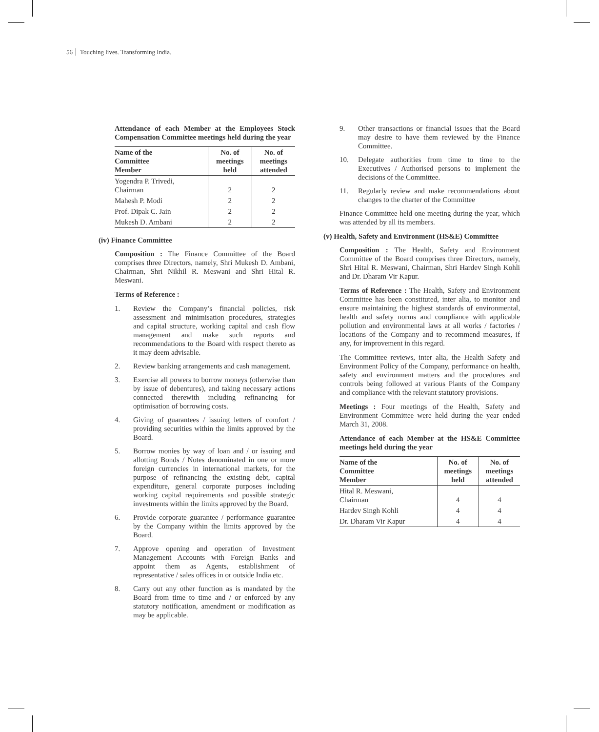56 Touching lives. Transforming India.
Attendance of each Member at the Employees Stock Compensation Committee meetings held during the year
| Name of the Committee Member | No. of meetings held | No. of meetings attended |
| --- | --- | --- |
| Yogendra P. Trivedi, Chairman | 2 | 2 |
| Mahesh P. Modi | 2 | 2 |
| Prof. Dipak C. Jain | 2 | 2 |
| Mukesh D. Ambani | 2 | 2 |
(iv) Finance Committee
Composition : The Finance Committee of the Board comprises three Directors, namely, Shri Mukesh D. Ambani, Chairman, Shri Nikhil R. Meswani and Shri Hital R. Meswani.
Terms of Reference :
1. Review the Company’s financial policies, risk assessment and minimisation procedures, strategies and capital structure, working capital and cash flow management and make such reports and recommendations to the Board with respect thereto as it may deem advisable.
2. Review banking arrangements and cash management.
3. Exercise all powers to borrow moneys (otherwise than by issue of debentures), and taking necessary actions connected therewith including refinancing for optimisation of borrowing costs.
4. Giving of guarantees / issuing letters of comfort / providing securities within the limits approved by the Board.
5. Borrow monies by way of loan and / or issuing and allotting Bonds / Notes denominated in one or more foreign currencies in international markets, for the purpose of refinancing the existing debt, capital expenditure, general corporate purposes including working capital requirements and possible strategic investments within the limits approved by the Board.
6. Provide corporate guarantee / performance guarantee by the Company within the limits approved by the Board.
7. Approve opening and operation of Investment Management Accounts with Foreign Banks and appoint them as Agents, establishment of representative / sales offices in or outside India etc.
8. Carry out any other function as is mandated by the Board from time to time and / or enforced by any statutory notification, amendment or modification as may be applicable.
9. Other transactions or financial issues that the Board may desire to have them reviewed by the Finance Committee.
10. Delegate authorities from time to time to the Executives / Authorised persons to implement the decisions of the Committee.
11. Regularly review and make recommendations about changes to the charter of the Committee
Finance Committee held one meeting during the year, which was attended by all its members.
(v) Health, Safety and Environment (HS&E) Committee
Composition : The Health, Safety and Environment Committee of the Board comprises three Directors, namely, Shri Hital R. Meswani, Chairman, Shri Hardev Singh Kohli and Dr. Dharam Vir Kapur.
Terms of Reference : The Health, Safety and Environment Committee has been constituted, inter alia, to monitor and ensure maintaining the highest standards of environmental, health and safety norms and compliance with applicable pollution and environmental laws at all works / factories / locations of the Company and to recommend measures, if any, for improvement in this regard.
The Committee reviews, inter alia, the Health Safety and Environment Policy of the Company, performance on health, safety and environment matters and the procedures and controls being followed at various Plants of the Company and compliance with the relevant statutory provisions.
Meetings : Four meetings of the Health, Safety and Environment Committee were held during the year ended March 31, 2008.
Attendance of each Member at the HS&E Committee meetings held during the year
| Name of the Committee Member | No. of meetings held | No. of meetings attended |
| --- | --- | --- |
| Hital R. Meswani, Chairman | 4 | 4 |
| Hardev Singh Kohli | 4 | 4 |
| Dr. Dharam Vir Kapur | 4 | 4 |